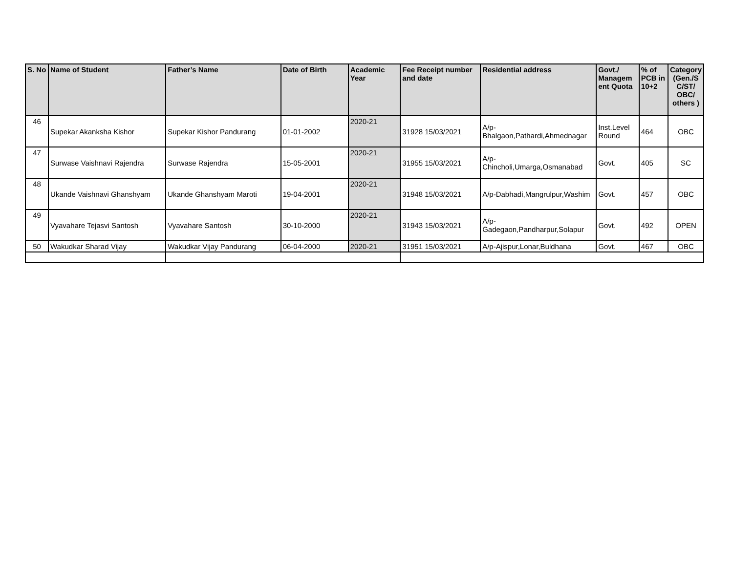| S. No | Name of Student | Father’s Name | Date of Birth | Academic Year | Fee Receipt number and date | Residential address | Govt./ Managem ent Quota | % of PCB in 10+2 | Category (Gen./S C/ST/ OBC/ others ) |
| --- | --- | --- | --- | --- | --- | --- | --- | --- | --- |
| 46 | Supekar Akanksha Kishor | Supekar Kishor Pandurang | 01-01-2002 | 2020-21 | 31928 15/03/2021 | A/p-Bhalgaon,Pathardi,Ahmednagar | Inst.Level Round | 464 | OBC |
| 47 | Surwase Vaishnavi Rajendra | Surwase Rajendra | 15-05-2001 | 2020-21 | 31955 15/03/2021 | A/p-Chincholi,Umarga,Osmanabad | Govt. | 405 | SC |
| 48 | Ukande Vaishnavi Ghanshyam | Ukande Ghanshyam Maroti | 19-04-2001 | 2020-21 | 31948 15/03/2021 | A/p-Dabhadi,Mangrulpur,Washim | Govt. | 457 | OBC |
| 49 | Vyavahare Tejasvi Santosh | Vyavahare Santosh | 30-10-2000 | 2020-21 | 31943 15/03/2021 | A/p-Gadegaon,Pandharpur,Solapur | Govt. | 492 | OPEN |
| 50 | Wakudkar Sharad Vijay | Wakudkar Vijay Pandurang | 06-04-2000 | 2020-21 | 31951 15/03/2021 | A/p-Ajispur,Lonar,Buldhana | Govt. | 467 | OBC |